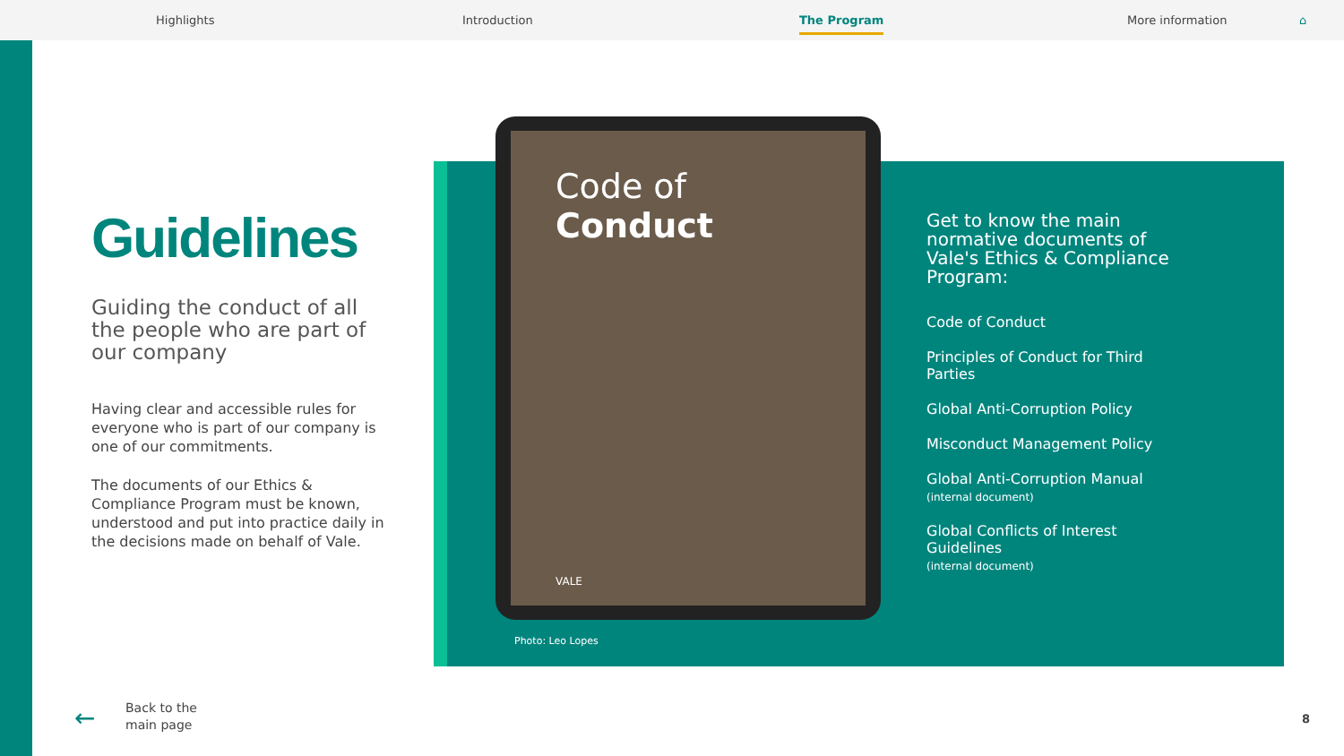Highlights Introduction The Program More information ⌂
Guidelines
Guiding the conduct of all the people who are part of our company
Having clear and accessible rules for everyone who is part of our company is one of our commitments.
The documents of our Ethics & Compliance Program must be known, understood and put into practice daily in the decisions made on behalf of Vale.
Code of
Conduct
VALE
Photo: Leo Lopes
Get to know the main normative documents of Vale's Ethics & Compliance Program:
Code of Conduct
Principles of Conduct for Third Parties
Global Anti-Corruption Policy
Misconduct Management Policy
Global Anti-Corruption Manual
(internal document)
Global Conflicts of Interest Guidelines
(internal document)
←
Back to the
main page
8